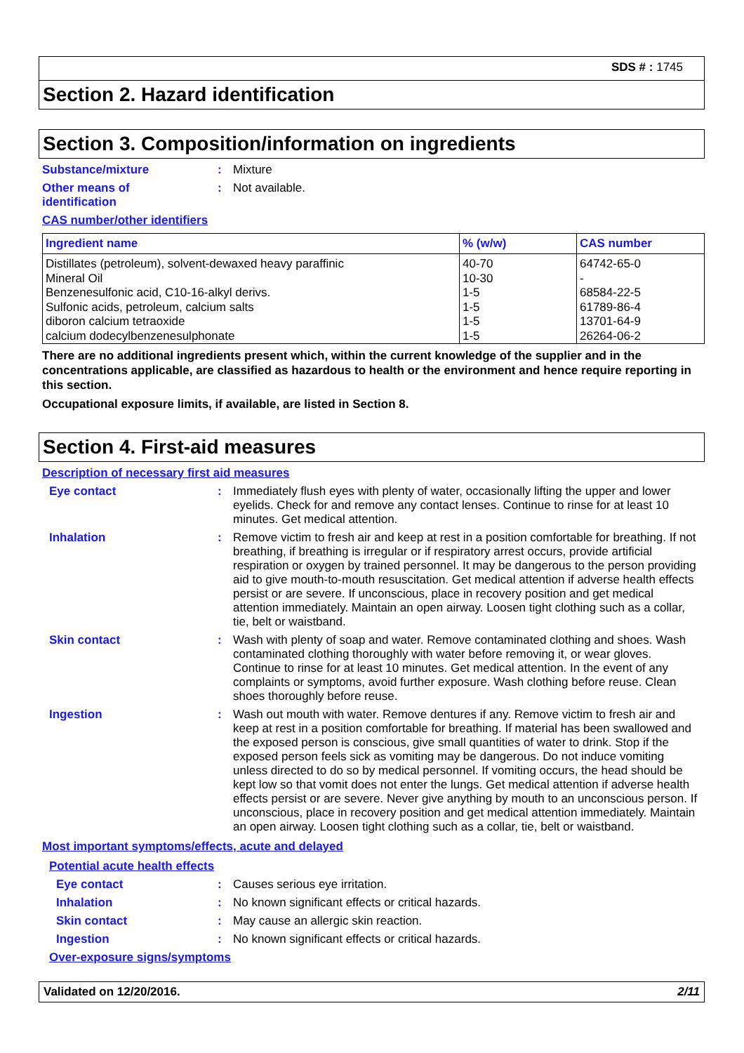SDS # : 1745
Section 2. Hazard identification
Section 3. Composition/information on ingredients
Substance/mixture :
Mixture
Other means of
identification
:
Not available.
CAS number/other identifiers
| Ingredient name | % (w/w) | CAS number |
| --- | --- | --- |
| Distillates (petroleum), solvent-dewaxed heavy paraffinic Mineral Oil Benzenesulfonic acid, C10-16-alkyl derivs. Sulfonic acids, petroleum, calcium salts diboron calcium tetraoxide calcium dodecylbenzenesulphonate | 40-70 10-30 1-5 1-5 1-5 1-5 | 64742-65-0 - 68584-22-5 61789-86-4 13701-64-9 26264-06-2 |
There are no additional ingredients present which, within the current knowledge of the supplier and in the concentrations applicable, are classified as hazardous to health or the environment and hence require reporting in this section.
Occupational exposure limits, if available, are listed in Section 8.
Section 4. First-aid measures
Description of necessary first aid measures
Eye contact :
Immediately flush eyes with plenty of water, occasionally lifting the upper and lower eyelids. Check for and remove any contact lenses. Continue to rinse for at least 10 minutes. Get medical attention.
Inhalation :
Remove victim to fresh air and keep at rest in a position comfortable for breathing. If not breathing, if breathing is irregular or if respiratory arrest occurs, provide artificial respiration or oxygen by trained personnel. It may be dangerous to the person providing aid to give mouth-to-mouth resuscitation. Get medical attention if adverse health effects persist or are severe. If unconscious, place in recovery position and get medical attention immediately. Maintain an open airway. Loosen tight clothing such as a collar, tie, belt or waistband.
Skin contact :
Wash with plenty of soap and water. Remove contaminated clothing and shoes. Wash contaminated clothing thoroughly with water before removing it, or wear gloves. Continue to rinse for at least 10 minutes. Get medical attention. In the event of any complaints or symptoms, avoid further exposure. Wash clothing before reuse. Clean shoes thoroughly before reuse.
Ingestion :
Wash out mouth with water. Remove dentures if any. Remove victim to fresh air and keep at rest in a position comfortable for breathing. If material has been swallowed and the exposed person is conscious, give small quantities of water to drink. Stop if the exposed person feels sick as vomiting may be dangerous. Do not induce vomiting unless directed to do so by medical personnel. If vomiting occurs, the head should be kept low so that vomit does not enter the lungs. Get medical attention if adverse health effects persist or are severe. Never give anything by mouth to an unconscious person. If unconscious, place in recovery position and get medical attention immediately. Maintain an open airway. Loosen tight clothing such as a collar, tie, belt or waistband.
Most important symptoms/effects, acute and delayed
Potential acute health effects
Eye contact :
Causes serious eye irritation.
Inhalation :
No known significant effects or critical hazards.
Skin contact :
May cause an allergic skin reaction.
Ingestion :
No known significant effects or critical hazards.
Over-exposure signs/symptoms
Validated on 12/20/2016. 2/11